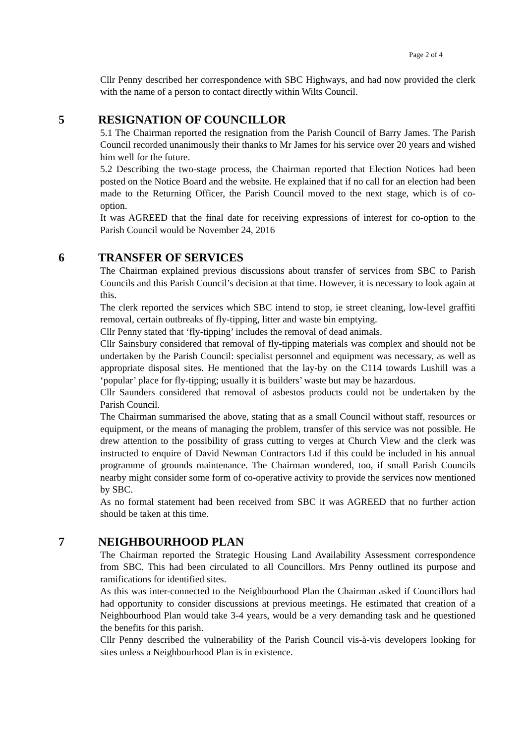Page 2 of 4
Cllr Penny described her correspondence with SBC Highways, and had now provided the clerk with the name of a person to contact directly within Wilts Council.
5 RESIGNATION OF COUNCILLOR
5.1 The Chairman reported the resignation from the Parish Council of Barry James. The Parish Council recorded unanimously their thanks to Mr James for his service over 20 years and wished him well for the future.
5.2 Describing the two-stage process, the Chairman reported that Election Notices had been posted on the Notice Board and the website. He explained that if no call for an election had been made to the Returning Officer, the Parish Council moved to the next stage, which is of co-option.
It was AGREED that the final date for receiving expressions of interest for co-option to the Parish Council would be November 24, 2016
6 TRANSFER OF SERVICES
The Chairman explained previous discussions about transfer of services from SBC to Parish Councils and this Parish Council’s decision at that time. However, it is necessary to look again at this.
The clerk reported the services which SBC intend to stop, ie street cleaning, low-level graffiti removal, certain outbreaks of fly-tipping, litter and waste bin emptying.
Cllr Penny stated that ‘fly-tipping’ includes the removal of dead animals.
Cllr Sainsbury considered that removal of fly-tipping materials was complex and should not be undertaken by the Parish Council: specialist personnel and equipment was necessary, as well as appropriate disposal sites. He mentioned that the lay-by on the C114 towards Lushill was a ‘popular’ place for fly-tipping; usually it is builders’ waste but may be hazardous.
Cllr Saunders considered that removal of asbestos products could not be undertaken by the Parish Council.
The Chairman summarised the above, stating that as a small Council without staff, resources or equipment, or the means of managing the problem, transfer of this service was not possible. He drew attention to the possibility of grass cutting to verges at Church View and the clerk was instructed to enquire of David Newman Contractors Ltd if this could be included in his annual programme of grounds maintenance. The Chairman wondered, too, if small Parish Councils nearby might consider some form of co-operative activity to provide the services now mentioned by SBC.
As no formal statement had been received from SBC it was AGREED that no further action should be taken at this time.
7 NEIGHBOURHOOD PLAN
The Chairman reported the Strategic Housing Land Availability Assessment correspondence from SBC. This had been circulated to all Councillors. Mrs Penny outlined its purpose and ramifications for identified sites.
As this was inter-connected to the Neighbourhood Plan the Chairman asked if Councillors had had opportunity to consider discussions at previous meetings. He estimated that creation of a Neighbourhood Plan would take 3-4 years, would be a very demanding task and he questioned the benefits for this parish.
Cllr Penny described the vulnerability of the Parish Council vis-à-vis developers looking for sites unless a Neighbourhood Plan is in existence.